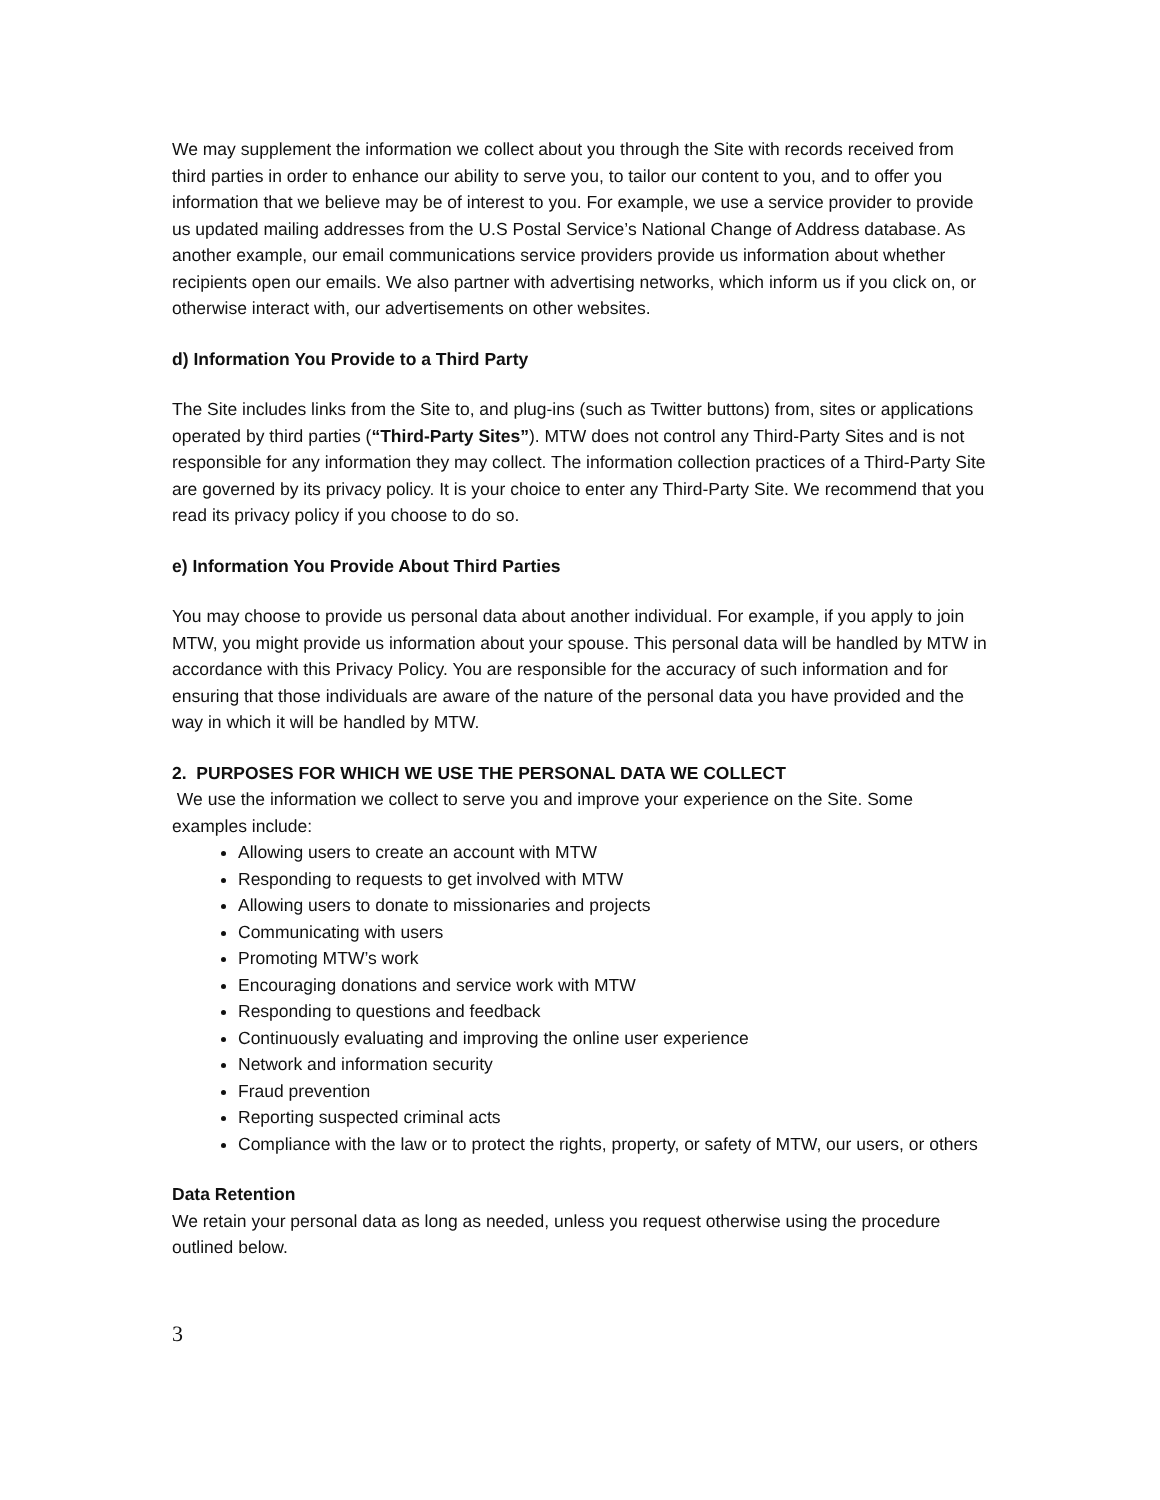We may supplement the information we collect about you through the Site with records received from third parties in order to enhance our ability to serve you, to tailor our content to you, and to offer you information that we believe may be of interest to you. For example, we use a service provider to provide us updated mailing addresses from the U.S Postal Service’s National Change of Address database. As another example, our email communications service providers provide us information about whether recipients open our emails. We also partner with advertising networks, which inform us if you click on, or otherwise interact with, our advertisements on other websites.
d) Information You Provide to a Third Party
The Site includes links from the Site to, and plug-ins (such as Twitter buttons) from, sites or applications operated by third parties (“Third-Party Sites”). MTW does not control any Third-Party Sites and is not responsible for any information they may collect. The information collection practices of a Third-Party Site are governed by its privacy policy. It is your choice to enter any Third-Party Site. We recommend that you read its privacy policy if you choose to do so.
e) Information You Provide About Third Parties
You may choose to provide us personal data about another individual. For example, if you apply to join MTW, you might provide us information about your spouse. This personal data will be handled by MTW in accordance with this Privacy Policy. You are responsible for the accuracy of such information and for ensuring that those individuals are aware of the nature of the personal data you have provided and the way in which it will be handled by MTW.
2. PURPOSES FOR WHICH WE USE THE PERSONAL DATA WE COLLECT
We use the information we collect to serve you and improve your experience on the Site. Some examples include:
Allowing users to create an account with MTW
Responding to requests to get involved with MTW
Allowing users to donate to missionaries and projects
Communicating with users
Promoting MTW’s work
Encouraging donations and service work with MTW
Responding to questions and feedback
Continuously evaluating and improving the online user experience
Network and information security
Fraud prevention
Reporting suspected criminal acts
Compliance with the law or to protect the rights, property, or safety of MTW, our users, or others
Data Retention
We retain your personal data as long as needed, unless you request otherwise using the procedure outlined below.
3